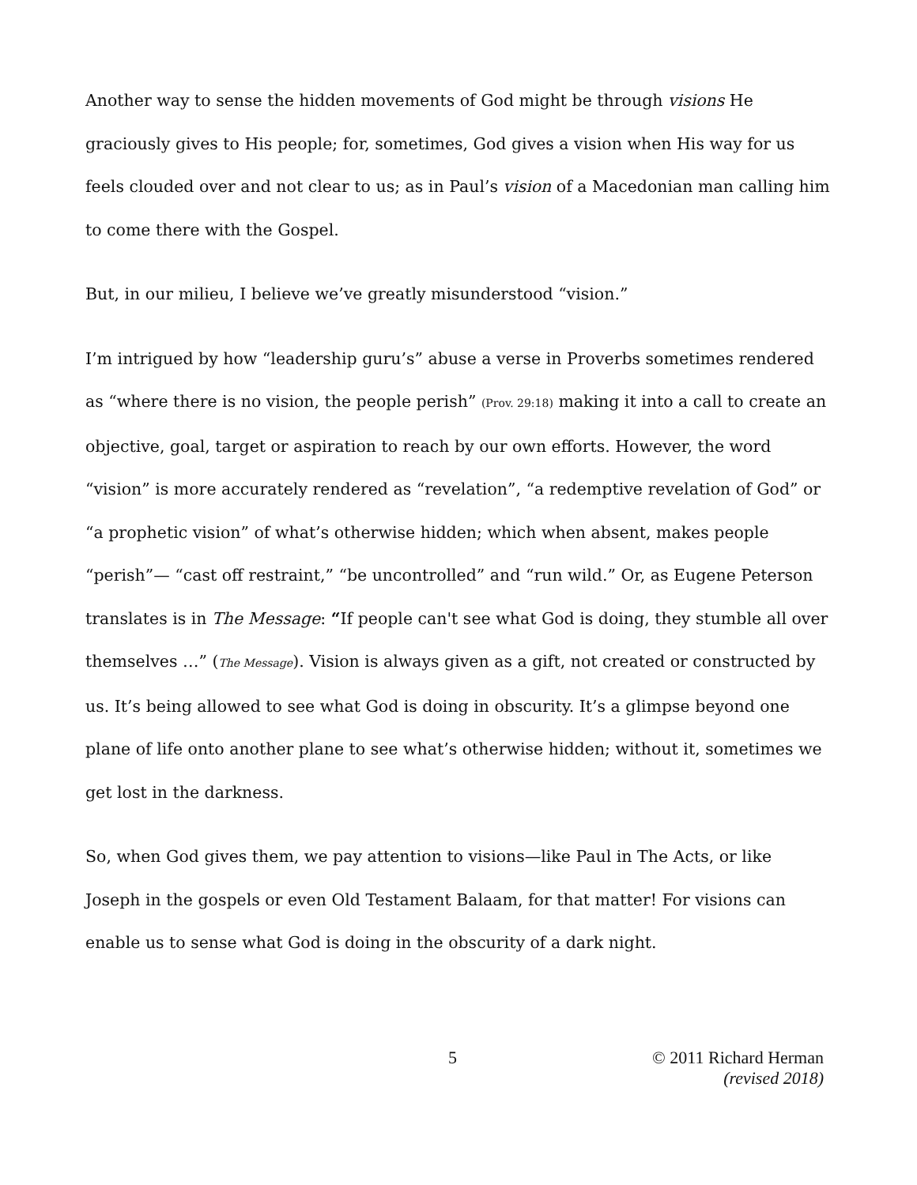Another way to sense the hidden movements of God might be through visions He graciously gives to His people; for, sometimes, God gives a vision when His way for us feels clouded over and not clear to us; as in Paul’s vision of a Macedonian man calling him to come there with the Gospel.
But, in our milieu, I believe we’ve greatly misunderstood “vision.”
I’m intrigued by how “leadership guru’s” abuse a verse in Proverbs sometimes rendered as “where there is no vision, the people perish” (Prov. 29:18) making it into a call to create an objective, goal, target or aspiration to reach by our own efforts. However, the word “vision” is more accurately rendered as “revelation”, “a redemptive revelation of God” or “a prophetic vision” of what’s otherwise hidden; which when absent, makes people “perish”— “cast off restraint,” “be uncontrolled” and “run wild.” Or, as Eugene Peterson translates is in The Message: “If people can't see what God is doing, they stumble all over themselves …” (The Message). Vision is always given as a gift, not created or constructed by us. It’s being allowed to see what God is doing in obscurity. It’s a glimpse beyond one plane of life onto another plane to see what’s otherwise hidden; without it, sometimes we get lost in the darkness.
So, when God gives them, we pay attention to visions—like Paul in The Acts, or like Joseph in the gospels or even Old Testament Balaam, for that matter! For visions can enable us to sense what God is doing in the obscurity of a dark night.
5 © 2011 Richard Herman
(revised 2018)